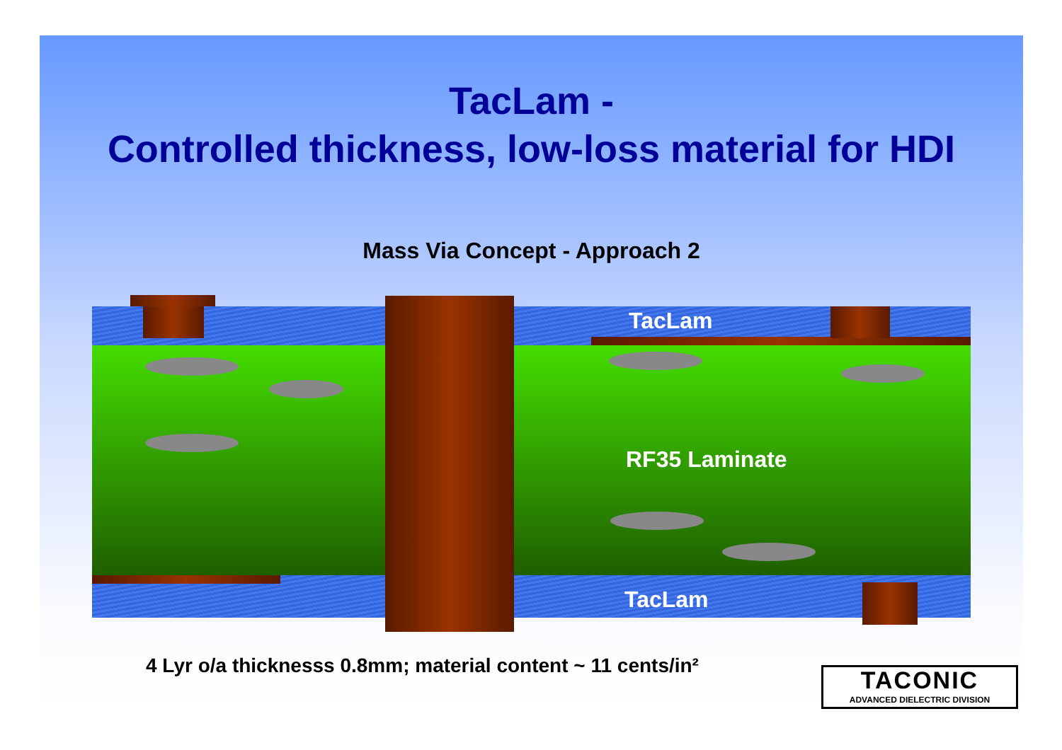TacLam -
Controlled thickness, low-loss material for HDI
Mass Via Concept - Approach 2
TacLam
RF35 Laminate
TacLam
4 Lyr o/a thicknesss 0.8mm; material content ~ 11 cents/in²
TACONIC
ADVANCED DIELECTRIC DIVISION